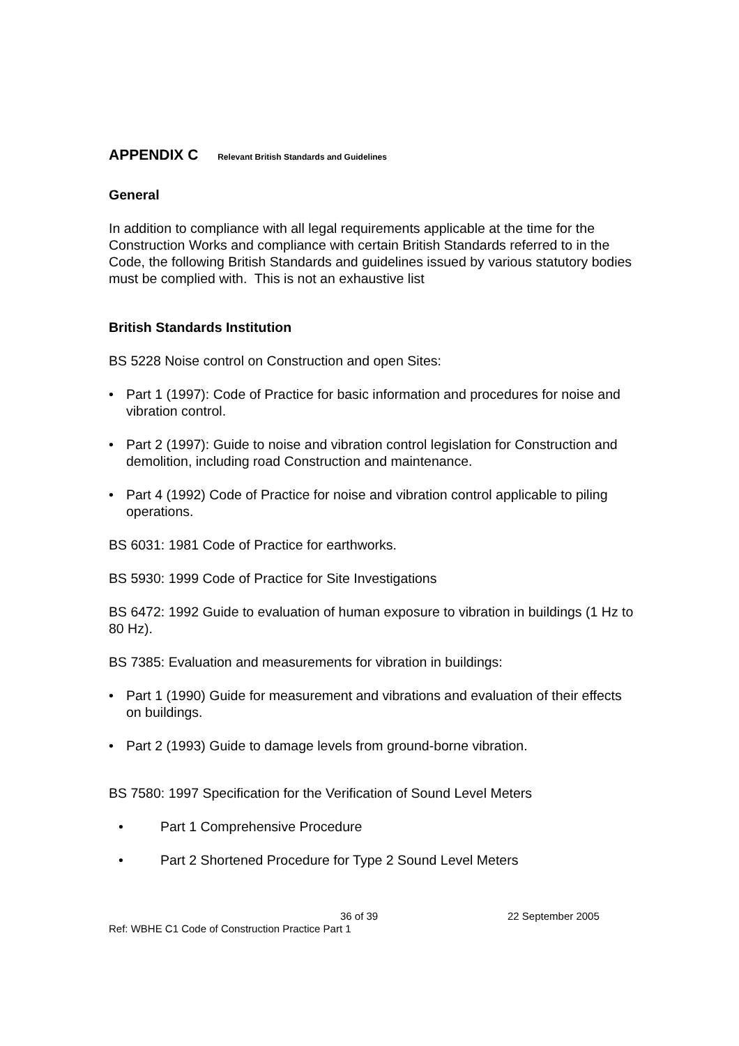APPENDIX C Relevant British Standards and Guidelines
General
In addition to compliance with all legal requirements applicable at the time for the Construction Works and compliance with certain British Standards referred to in the Code, the following British Standards and guidelines issued by various statutory bodies must be complied with. This is not an exhaustive list
British Standards Institution
BS 5228 Noise control on Construction and open Sites:
• Part 1 (1997): Code of Practice for basic information and procedures for noise and vibration control.
• Part 2 (1997): Guide to noise and vibration control legislation for Construction and demolition, including road Construction and maintenance.
• Part 4 (1992) Code of Practice for noise and vibration control applicable to piling operations.
BS 6031: 1981 Code of Practice for earthworks.
BS 5930: 1999 Code of Practice for Site Investigations
BS 6472: 1992 Guide to evaluation of human exposure to vibration in buildings (1 Hz to 80 Hz).
BS 7385: Evaluation and measurements for vibration in buildings:
• Part 1 (1990) Guide for measurement and vibrations and evaluation of their effects on buildings.
• Part 2 (1993) Guide to damage levels from ground-borne vibration.
BS 7580: 1997 Specification for the Verification of Sound Level Meters
• Part 1 Comprehensive Procedure
• Part 2 Shortened Procedure for Type 2 Sound Level Meters
36 of 39 22 September 2005
Ref: WBHE C1 Code of Construction Practice Part 1